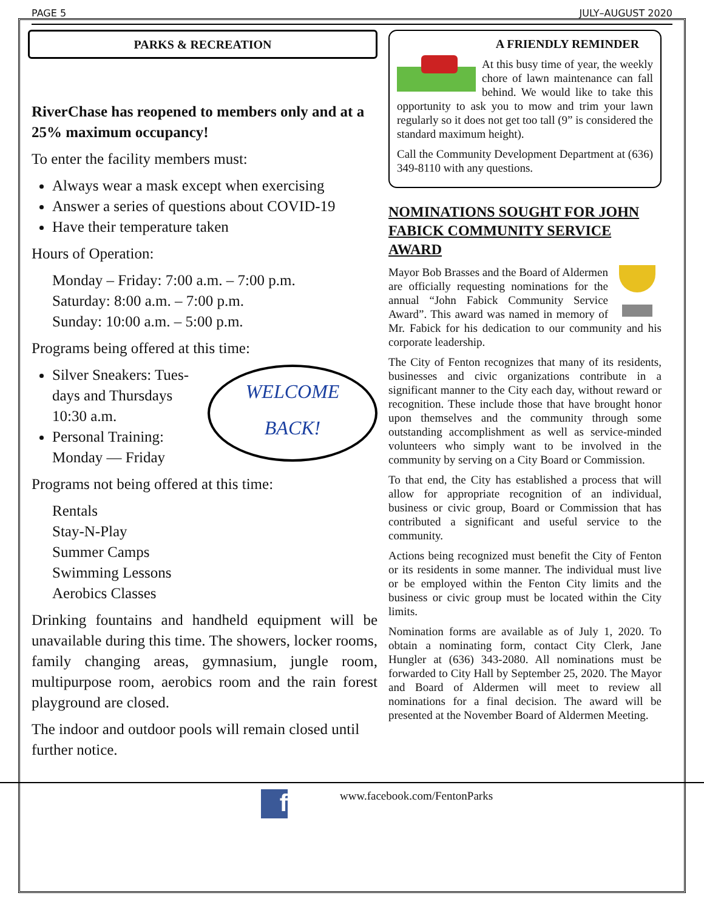PAGE 5 JULY–AUGUST 2020
PARKS & RECREATION
RiverChase has reopened to members only and at a 25% maximum occupancy!
To enter the facility members must:
Always wear a mask except when exercising
Answer a series of questions about COVID-19
Have their temperature taken
Hours of Operation:
Monday – Friday: 7:00 a.m. – 7:00 p.m.
Saturday: 8:00 a.m. – 7:00 p.m.
Sunday: 10:00 a.m. – 5:00 p.m.
Programs being offered at this time:
WELCOME
BACK!
Silver Sneakers: Tues-days and Thursdays 10:30 a.m.
Personal Training: Monday — Friday
Programs not being offered at this time:
Rentals
Stay-N-Play
Summer Camps
Swimming Lessons
Aerobics Classes
Drinking fountains and handheld equipment will be unavailable during this time. The showers, locker rooms, family changing areas, gymnasium, jungle room, multipurpose room, aerobics room and the rain forest playground are closed.
The indoor and outdoor pools will remain closed until further notice.
A FRIENDLY REMINDER
At this busy time of year, the weekly chore of lawn maintenance can fall behind. We would like to take this opportunity to ask you to mow and trim your lawn regularly so it does not get too tall (9” is considered the standard maximum height).
Call the Community Development Department at (636) 349-8110 with any questions.
NOMINATIONS SOUGHT FOR JOHN FABICK COMMUNITY SERVICE AWARD
Mayor Bob Brasses and the Board of Aldermen are officially requesting nominations for the annual “John Fabick Community Service Award”. This award was named in memory of Mr. Fabick for his dedication to our community and his corporate leadership.
The City of Fenton recognizes that many of its residents, businesses and civic organizations contribute in a significant manner to the City each day, without reward or recognition. These include those that have brought honor upon themselves and the community through some outstanding accomplishment as well as service-minded volunteers who simply want to be involved in the community by serving on a City Board or Commission.
To that end, the City has established a process that will allow for appropriate recognition of an individual, business or civic group, Board or Commission that has contributed a significant and useful service to the community.
Actions being recognized must benefit the City of Fenton or its residents in some manner. The individual must live or be employed within the Fenton City limits and the business or civic group must be located within the City limits.
Nomination forms are available as of July 1, 2020. To obtain a nominating form, contact City Clerk, Jane Hungler at (636) 343-2080. All nominations must be forwarded to City Hall by September 25, 2020. The Mayor and Board of Aldermen will meet to review all nominations for a final decision. The award will be presented at the November Board of Aldermen Meeting.
f
www.facebook.com/FentonParks